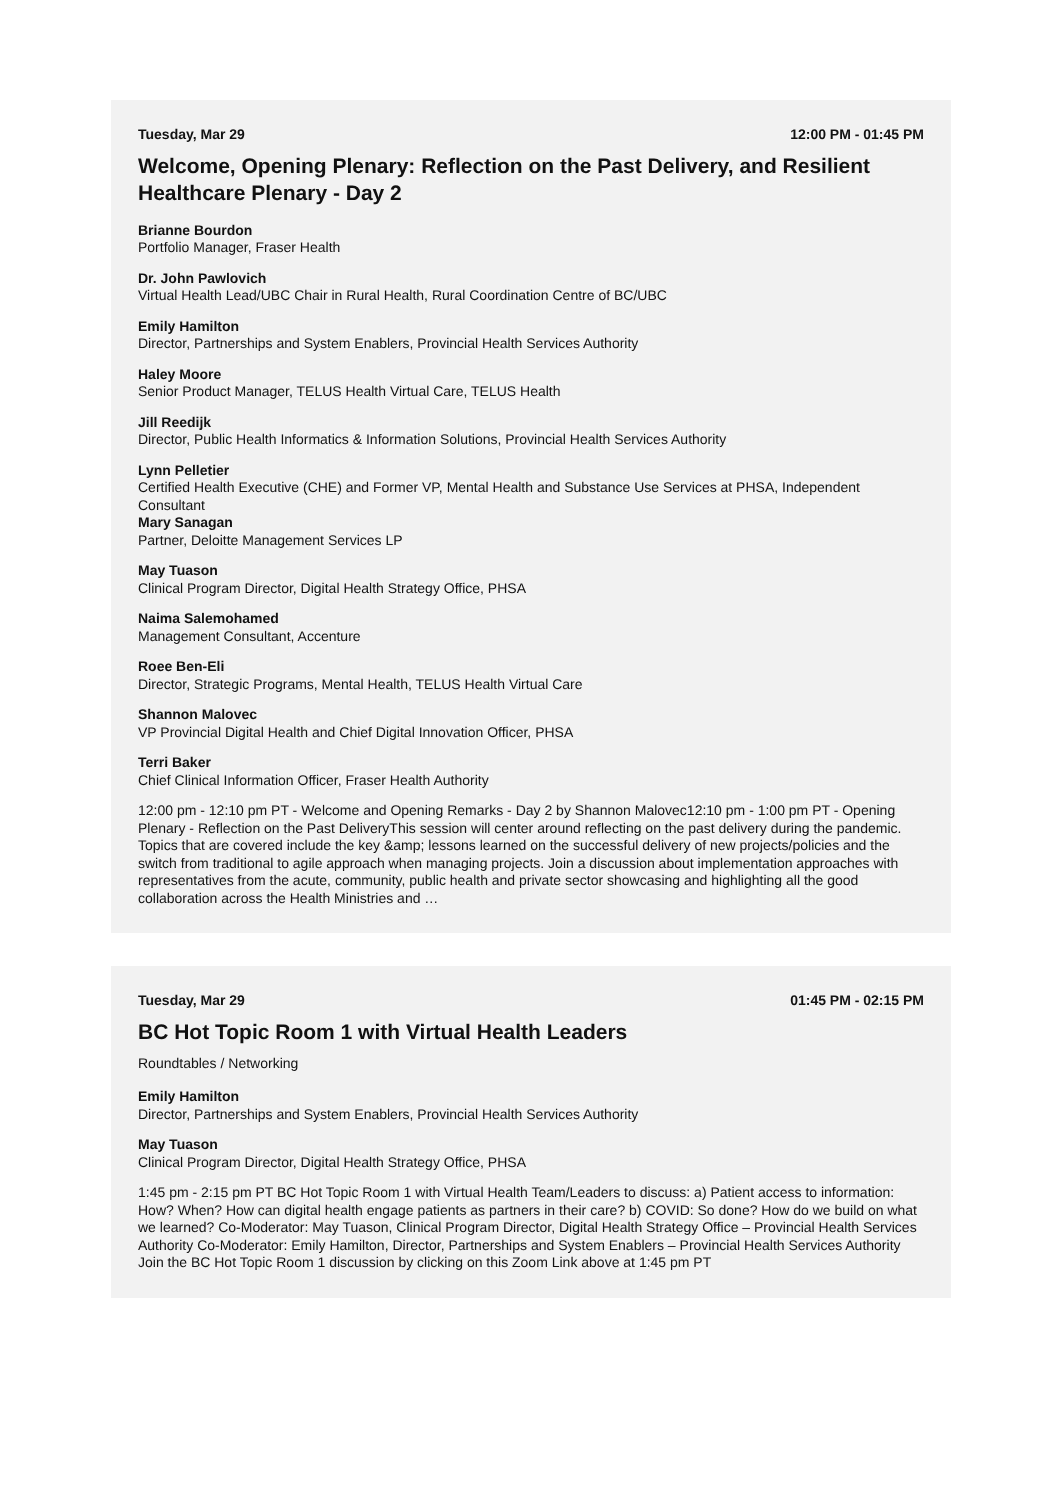Tuesday, Mar 29 12:00 PM - 01:45 PM
Welcome, Opening Plenary: Reflection on the Past Delivery, and Resilient Healthcare Plenary - Day 2
Brianne Bourdon
Portfolio Manager, Fraser Health
Dr. John Pawlovich
Virtual Health Lead/UBC Chair in Rural Health, Rural Coordination Centre of BC/UBC
Emily Hamilton
Director, Partnerships and System Enablers, Provincial Health Services Authority
Haley Moore
Senior Product Manager, TELUS Health Virtual Care, TELUS Health
Jill Reedijk
Director, Public Health Informatics & Information Solutions, Provincial Health Services Authority
Lynn Pelletier
Certified Health Executive (CHE) and Former VP, Mental Health and Substance Use Services at PHSA, Independent Consultant
Mary Sanagan
Partner, Deloitte Management Services LP
May Tuason
Clinical Program Director, Digital Health Strategy Office, PHSA
Naima Salemohamed
Management Consultant, Accenture
Roee Ben-Eli
Director, Strategic Programs, Mental Health, TELUS Health Virtual Care
Shannon Malovec
VP Provincial Digital Health and Chief Digital Innovation Officer, PHSA
Terri Baker
Chief Clinical Information Officer, Fraser Health Authority
12:00 pm - 12:10 pm PT - Welcome and Opening Remarks - Day 2 by Shannon Malovec12:10 pm - 1:00 pm PT - Opening Plenary - Reflection on the Past DeliveryThis session will center around reflecting on the past delivery during the pandemic. Topics that are covered include the key &amp; lessons learned on the successful delivery of new projects/policies and the switch from traditional to agile approach when managing projects. Join a discussion about implementation approaches with representatives from the acute, community, public health and private sector showcasing and highlighting all the good collaboration across the Health Ministries and …
Tuesday, Mar 29 01:45 PM - 02:15 PM
BC Hot Topic Room 1 with Virtual Health Leaders
Roundtables / Networking
Emily Hamilton
Director, Partnerships and System Enablers, Provincial Health Services Authority
May Tuason
Clinical Program Director, Digital Health Strategy Office, PHSA
1:45 pm - 2:15 pm PT BC Hot Topic Room 1 with Virtual Health Team/Leaders to discuss: a) Patient access to information: How? When? How can digital health engage patients as partners in their care? b) COVID: So done? How do we build on what we learned? Co-Moderator: May Tuason, Clinical Program Director, Digital Health Strategy Office – Provincial Health Services Authority Co-Moderator: Emily Hamilton, Director, Partnerships and System Enablers – Provincial Health Services Authority Join the BC Hot Topic Room 1 discussion by clicking on this Zoom Link above at 1:45 pm PT